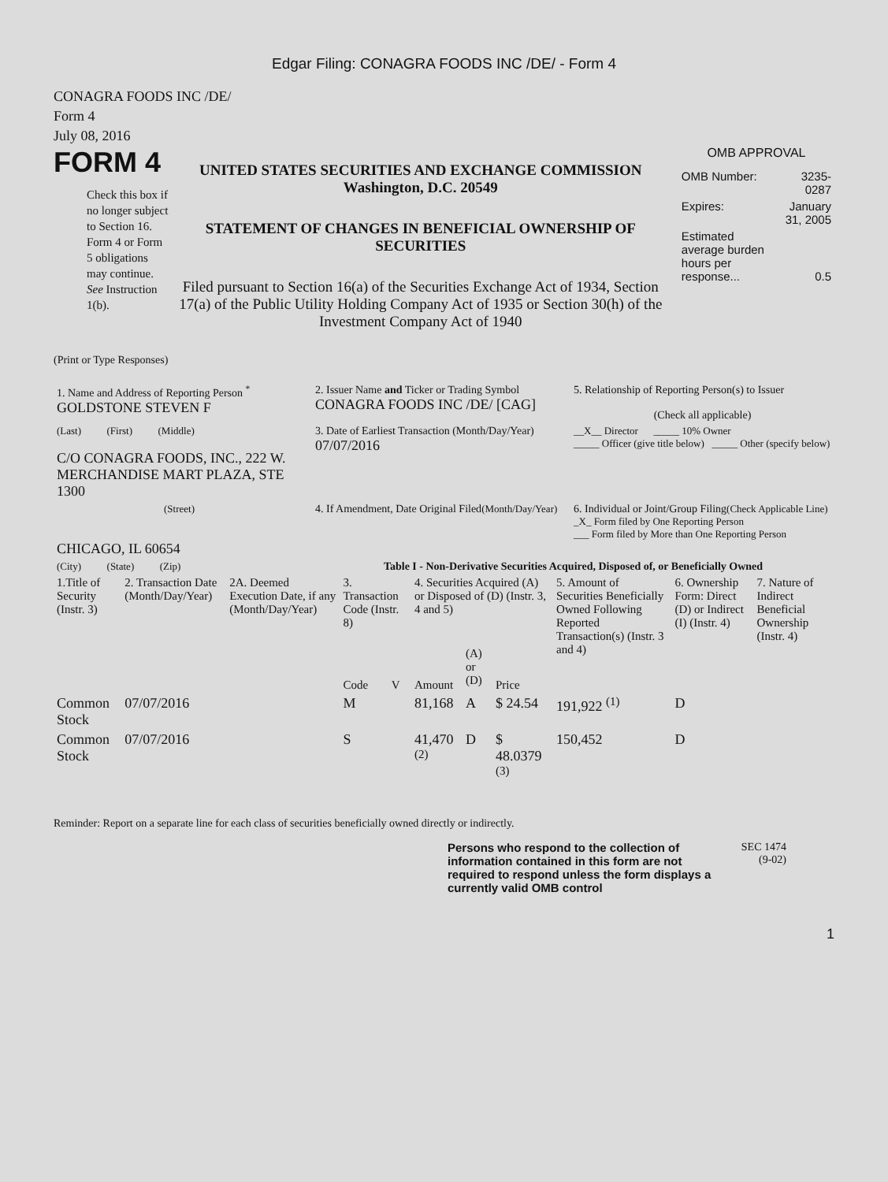Edgar Filing: CONAGRA FOODS INC /DE/ - Form 4
CONAGRA FOODS INC /DE/
Form 4
July 08, 2016
FORM 4
Check this box if no longer subject to Section 16. Form 4 or Form 5 obligations may continue. See Instruction 1(b).
UNITED STATES SECURITIES AND EXCHANGE COMMISSION
Washington, D.C. 20549
STATEMENT OF CHANGES IN BENEFICIAL OWNERSHIP OF SECURITIES
Filed pursuant to Section 16(a) of the Securities Exchange Act of 1934, Section 17(a) of the Public Utility Holding Company Act of 1935 or Section 30(h) of the Investment Company Act of 1940
OMB APPROVAL
| OMB Number: | 3235-0287 |
| Expires: | January 31, 2005 |
| Estimated average burden hours per response... | 0.5 |
(Print or Type Responses)
| 1. Name and Address of Reporting Person <sup>*</sup> GOLDSTONE STEVEN F | 2. Issuer Name and Ticker or Trading Symbol CONAGRA FOODS INC /DE/ [CAG] | 5. Relationship of Reporting Person(s) to Issuer (Check all applicable) |
| (Last) (First) (Middle) C/O CONAGRA FOODS, INC., 222 W. MERCHANDISE MART PLAZA, STE 1300 | 3. Date of Earliest Transaction (Month/Day/Year) 07/07/2016 | __X__ Director _____ 10% Owner _____ Officer (give title below) _____ Other (specify below) |
| (Street) CHICAGO, IL 60654 | 4. If Amendment, Date Original Filed (Month/Day/Year) | 6. Individual or Joint/Group Filing (Check Applicable Line) _X_ Form filed by One Reporting Person ___ Form filed by More than One Reporting Person |
| (City) (State) (Zip) | Table I - Non-Derivative Securities Acquired, Disposed of, or Beneficially Owned | |
| 1.Title of Security (Instr. 3) | 2. Transaction Date (Month/Day/Year) | 2A. Deemed Execution Date, if any (Month/Day/Year) | 3. Transaction Code (Instr. 8) | | 4. Securities Acquired (A) or Disposed of (D) (Instr. 3, 4 and 5) | | | 5. Amount of Securities Beneficially Owned Following Reported Transaction(s) (Instr. 3 and 4) | 6. Ownership Form: Direct (D) or Indirect (I) (Instr. 4) | 7. Nature of Indirect Beneficial Ownership (Instr. 4) |
| --- | --- | --- | --- | --- | --- | --- | --- | --- | --- | --- |
| | | | Code | V | Amount | (A) or (D) | Price | | | |
| Common Stock | 07/07/2016 | | M | | 81,168 | A | $ 24.54 | 191,922 <sup>(1)</sup> | D | |
| Common Stock | 07/07/2016 | | S | | 41,470 <sup>(2)</sup> | D | $ 48.0379 <sup>(3)</sup> | 150,452 | D | |
Reminder: Report on a separate line for each class of securities beneficially owned directly or indirectly.
Persons who respond to the collection of information contained in this form are not required to respond unless the form displays a currently valid OMB control
SEC 1474 (9-02)
1